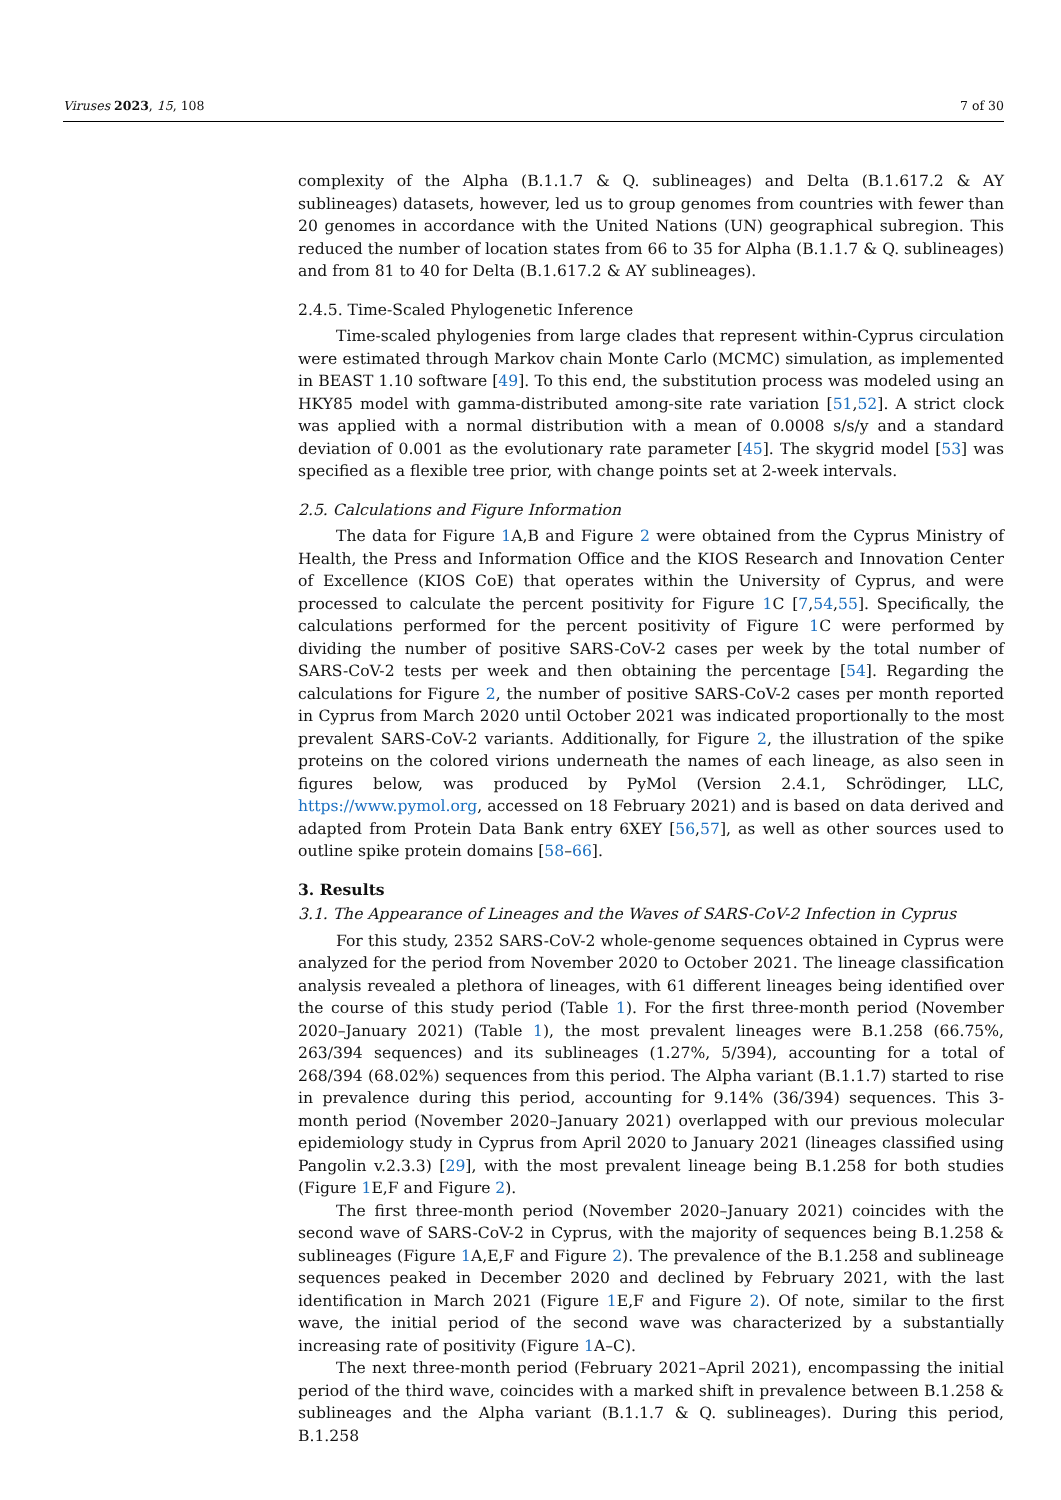Viruses 2023, 15, 108 7 of 30
complexity of the Alpha (B.1.1.7 & Q. sublineages) and Delta (B.1.617.2 & AY sublineages) datasets, however, led us to group genomes from countries with fewer than 20 genomes in accordance with the United Nations (UN) geographical subregion. This reduced the number of location states from 66 to 35 for Alpha (B.1.1.7 & Q. sublineages) and from 81 to 40 for Delta (B.1.617.2 & AY sublineages).
2.4.5. Time-Scaled Phylogenetic Inference
Time-scaled phylogenies from large clades that represent within-Cyprus circulation were estimated through Markov chain Monte Carlo (MCMC) simulation, as implemented in BEAST 1.10 software [49]. To this end, the substitution process was modeled using an HKY85 model with gamma-distributed among-site rate variation [51,52]. A strict clock was applied with a normal distribution with a mean of 0.0008 s/s/y and a standard deviation of 0.001 as the evolutionary rate parameter [45]. The skygrid model [53] was specified as a flexible tree prior, with change points set at 2-week intervals.
2.5. Calculations and Figure Information
The data for Figure 1 A,B and Figure 2 were obtained from the Cyprus Ministry of Health, the Press and Information Office and the KIOS Research and Innovation Center of Excellence (KIOS CoE) that operates within the University of Cyprus, and were processed to calculate the percent positivity for Figure 1 C [7,54,55]. Specifically, the calculations performed for the percent positivity of Figure 1 C were performed by dividing the number of positive SARS-CoV-2 cases per week by the total number of SARS-CoV-2 tests per week and then obtaining the percentage [54]. Regarding the calculations for Figure 2, the number of positive SARS-CoV-2 cases per month reported in Cyprus from March 2020 until October 2021 was indicated proportionally to the most prevalent SARS-CoV-2 variants. Additionally, for Figure 2, the illustration of the spike proteins on the colored virions underneath the names of each lineage, as also seen in figures below, was produced by PyMol (Version 2.4.1, Schrödinger, LLC, https://www.pymol.org, accessed on 18 February 2021) and is based on data derived and adapted from Protein Data Bank entry 6XEY [56,57], as well as other sources used to outline spike protein domains [58–66].
3. Results
3.1. The Appearance of Lineages and the Waves of SARS-CoV-2 Infection in Cyprus
For this study, 2352 SARS-CoV-2 whole-genome sequences obtained in Cyprus were analyzed for the period from November 2020 to October 2021. The lineage classification analysis revealed a plethora of lineages, with 61 different lineages being identified over the course of this study period (Table 1). For the first three-month period (November 2020–January 2021) (Table 1), the most prevalent lineages were B.1.258 (66.75%, 263/394 sequences) and its sublineages (1.27%, 5/394), accounting for a total of 268/394 (68.02%) sequences from this period. The Alpha variant (B.1.1.7) started to rise in prevalence during this period, accounting for 9.14% (36/394) sequences. This 3-month period (November 2020–January 2021) overlapped with our previous molecular epidemiology study in Cyprus from April 2020 to January 2021 (lineages classified using Pangolin v.2.3.3) [29], with the most prevalent lineage being B.1.258 for both studies (Figure 1 E,F and Figure 2).
The first three-month period (November 2020–January 2021) coincides with the second wave of SARS-CoV-2 in Cyprus, with the majority of sequences being B.1.258 & sublineages (Figure 1 A,E,F and Figure 2). The prevalence of the B.1.258 and sublineage sequences peaked in December 2020 and declined by February 2021, with the last identification in March 2021 (Figure 1 E,F and Figure 2). Of note, similar to the first wave, the initial period of the second wave was characterized by a substantially increasing rate of positivity (Figure 1 A–C).
The next three-month period (February 2021–April 2021), encompassing the initial period of the third wave, coincides with a marked shift in prevalence between B.1.258 & sublineages and the Alpha variant (B.1.1.7 & Q. sublineages). During this period, B.1.258